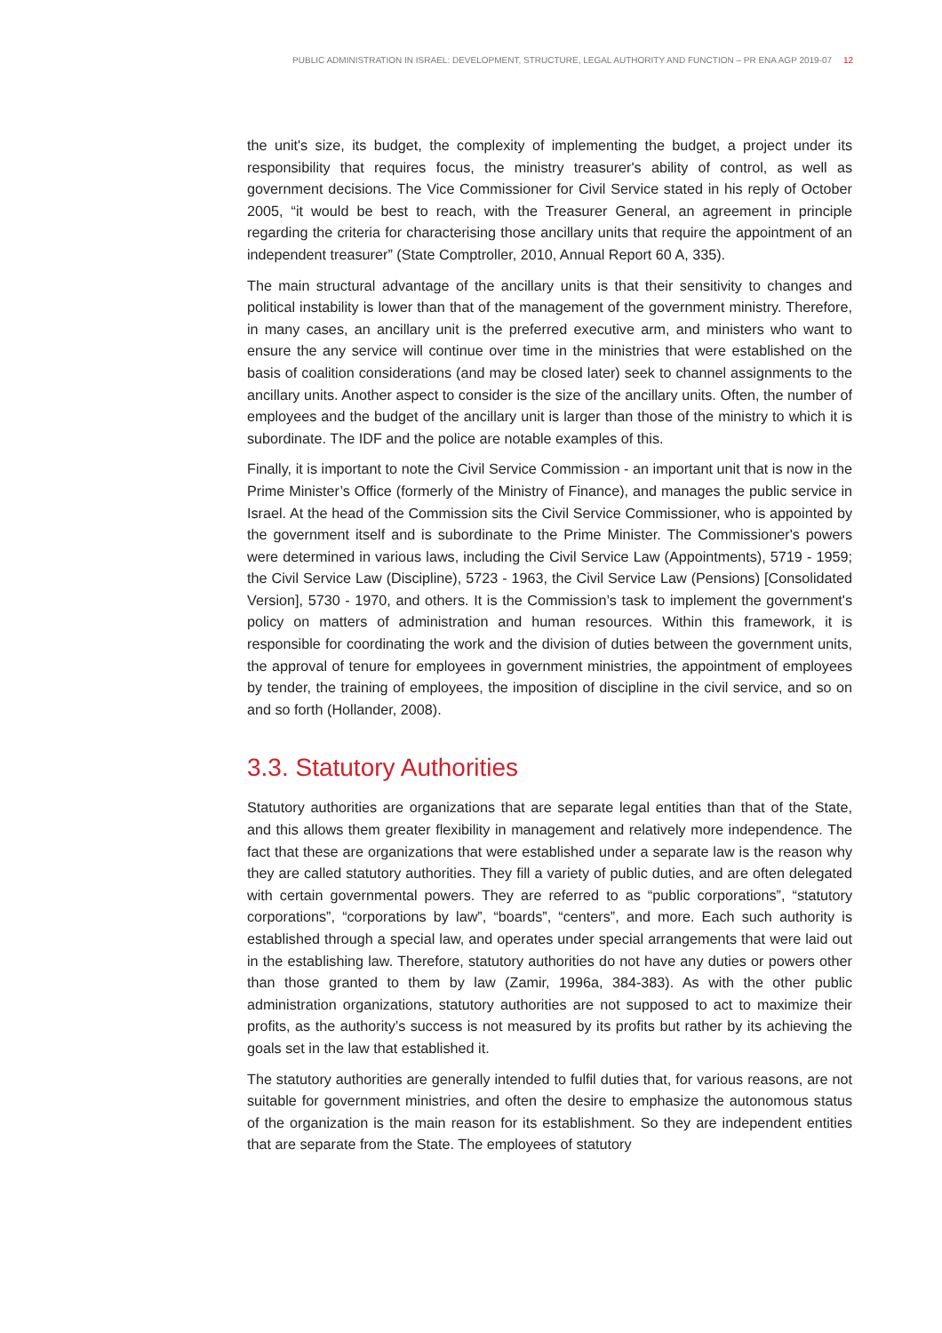PUBLIC ADMINISTRATION IN ISRAEL: DEVELOPMENT, STRUCTURE, LEGAL AUTHORITY AND FUNCTION – PR ENA AGP 2019-07 12
the unit's size, its budget, the complexity of implementing the budget, a project under its responsibility that requires focus, the ministry treasurer's ability of control, as well as government decisions. The Vice Commissioner for Civil Service stated in his reply of October 2005, “it would be best to reach, with the Treasurer General, an agreement in principle regarding the criteria for characterising those ancillary units that require the appointment of an independent treasurer” (State Comptroller, 2010, Annual Report 60 A, 335).
The main structural advantage of the ancillary units is that their sensitivity to changes and political instability is lower than that of the management of the government ministry. Therefore, in many cases, an ancillary unit is the preferred executive arm, and ministers who want to ensure the any service will continue over time in the ministries that were established on the basis of coalition considerations (and may be closed later) seek to channel assignments to the ancillary units. Another aspect to consider is the size of the ancillary units. Often, the number of employees and the budget of the ancillary unit is larger than those of the ministry to which it is subordinate. The IDF and the police are notable examples of this.
Finally, it is important to note the Civil Service Commission - an important unit that is now in the Prime Minister’s Office (formerly of the Ministry of Finance), and manages the public service in Israel. At the head of the Commission sits the Civil Service Commissioner, who is appointed by the government itself and is subordinate to the Prime Minister. The Commissioner's powers were determined in various laws, including the Civil Service Law (Appointments), 5719 - 1959; the Civil Service Law (Discipline), 5723 - 1963, the Civil Service Law (Pensions) [Consolidated Version], 5730 - 1970, and others. It is the Commission’s task to implement the government's policy on matters of administration and human resources. Within this framework, it is responsible for coordinating the work and the division of duties between the government units, the approval of tenure for employees in government ministries, the appointment of employees by tender, the training of employees, the imposition of discipline in the civil service, and so on and so forth (Hollander, 2008).
3.3. Statutory Authorities
Statutory authorities are organizations that are separate legal entities than that of the State, and this allows them greater flexibility in management and relatively more independence. The fact that these are organizations that were established under a separate law is the reason why they are called statutory authorities. They fill a variety of public duties, and are often delegated with certain governmental powers. They are referred to as “public corporations”, “statutory corporations”, “corporations by law”, “boards”, “centers”, and more. Each such authority is established through a special law, and operates under special arrangements that were laid out in the establishing law. Therefore, statutory authorities do not have any duties or powers other than those granted to them by law (Zamir, 1996a, 384-383). As with the other public administration organizations, statutory authorities are not supposed to act to maximize their profits, as the authority’s success is not measured by its profits but rather by its achieving the goals set in the law that established it.
The statutory authorities are generally intended to fulfil duties that, for various reasons, are not suitable for government ministries, and often the desire to emphasize the autonomous status of the organization is the main reason for its establishment. So they are independent entities that are separate from the State. The employees of statutory